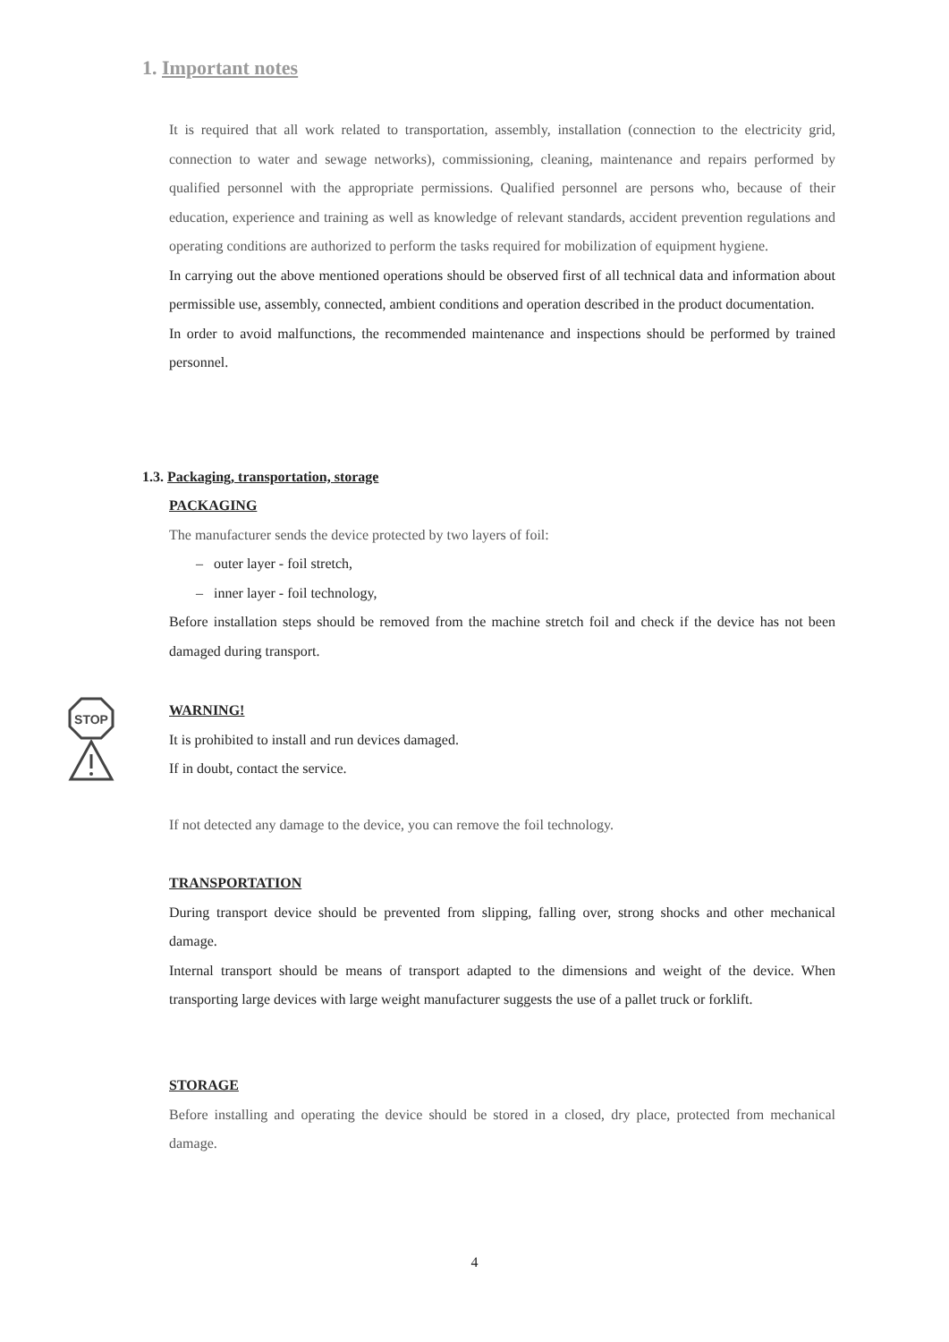1. Important notes
It is required that all work related to transportation, assembly, installation (connection to the electricity grid, connection to water and sewage networks), commissioning, cleaning, maintenance and repairs performed by qualified personnel with the appropriate permissions. Qualified personnel are persons who, because of their education, experience and training as well as knowledge of relevant standards, accident prevention regulations and operating conditions are authorized to perform the tasks required for mobilization of equipment hygiene.
In carrying out the above mentioned operations should be observed first of all technical data and information about permissible use, assembly, connected, ambient conditions and operation described in the product documentation.
In order to avoid malfunctions, the recommended maintenance and inspections should be performed by trained personnel.
1.3. Packaging, transportation, storage
PACKAGING
The manufacturer sends the device protected by two layers of foil:
– outer layer - foil stretch,
– inner layer - foil technology,
Before installation steps should be removed from the machine stretch foil and check if the device has not been damaged during transport.
STOP
WARNING!
It is prohibited to install and run devices damaged.
If in doubt, contact the service.
If not detected any damage to the device, you can remove the foil technology.
TRANSPORTATION
During transport device should be prevented from slipping, falling over, strong shocks and other mechanical damage.
Internal transport should be means of transport adapted to the dimensions and weight of the device. When transporting large devices with large weight manufacturer suggests the use of a pallet truck or forklift.
STORAGE
Before installing and operating the device should be stored in a closed, dry place, protected from mechanical damage.
4